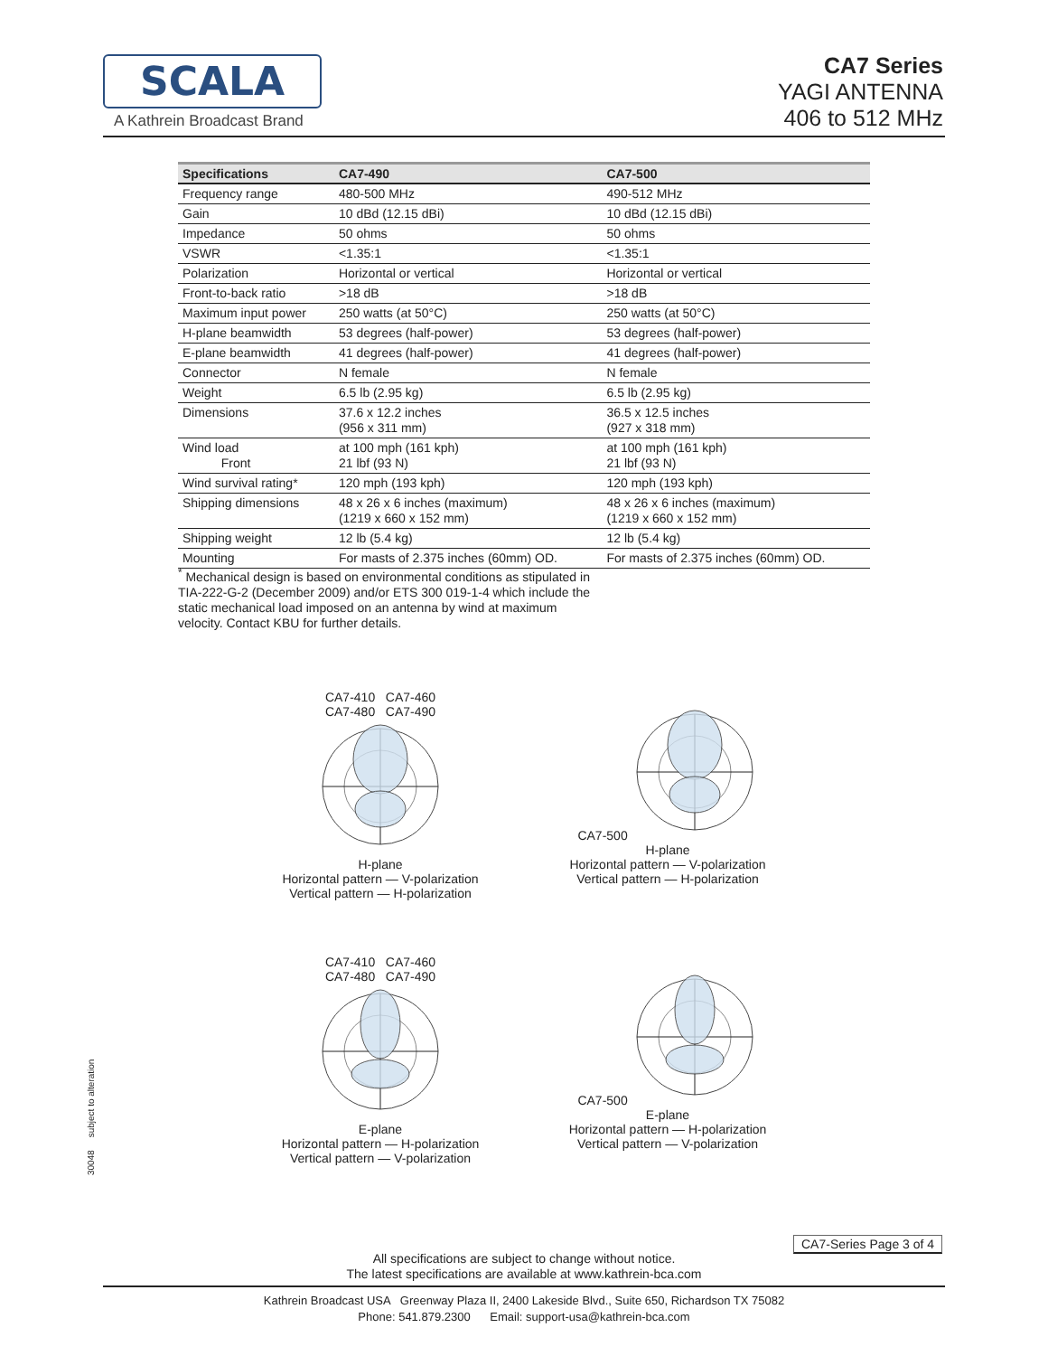SCALA
A Kathrein Broadcast Brand
CA7 Series
YAGI ANTENNA
406 to 512 MHz
| Specifications | CA7-490 | CA7-500 |
| --- | --- | --- |
| Frequency range | 480-500 MHz | 490-512 MHz |
| Gain | 10 dBd (12.15 dBi) | 10 dBd (12.15 dBi) |
| Impedance | 50 ohms | 50 ohms |
| VSWR | <1.35:1 | <1.35:1 |
| Polarization | Horizontal or vertical | Horizontal or vertical |
| Front-to-back ratio | >18 dB | >18 dB |
| Maximum input power | 250 watts (at 50°C) | 250 watts (at 50°C) |
| H-plane beamwidth | 53 degrees (half-power) | 53 degrees (half-power) |
| E-plane beamwidth | 41 degrees (half-power) | 41 degrees (half-power) |
| Connector | N female | N female |
| Weight | 6.5 lb (2.95 kg) | 6.5 lb (2.95 kg) |
| Dimensions | 37.6 x 12.2 inches (956 x 311 mm) | 36.5 x 12.5 inches (927 x 318 mm) |
| Wind load Front | at 100 mph (161 kph) 21 lbf (93 N) | at 100 mph (161 kph) 21 lbf (93 N) |
| Wind survival rating* | 120 mph (193 kph) | 120 mph (193 kph) |
| Shipping dimensions | 48 x 26 x 6 inches (maximum) (1219 x 660 x 152 mm) | 48 x 26 x 6 inches (maximum) (1219 x 660 x 152 mm) |
| Shipping weight | 12 lb (5.4 kg) | 12 lb (5.4 kg) |
| Mounting | For masts of 2.375 inches (60mm) OD. | For masts of 2.375 inches (60mm) OD. |
<sup>*</sup> Mechanical design is based on environmental conditions as stipulated in TIA-222-G-2 (December 2009) and/or ETS 300 019-1-4 which include the static mechanical load imposed on an antenna by wind at maximum velocity. Contact KBU for further details.
CA7-410 CA7-460
CA7-480 CA7-490
H-plane
Horizontal pattern — V-polarization
Vertical pattern — H-polarization
CA7-500
H-plane
Horizontal pattern — V-polarization
Vertical pattern — H-polarization
CA7-410 CA7-460
CA7-480 CA7-490
E-plane
Horizontal pattern — H-polarization
Vertical pattern — V-polarization
CA7-500
E-plane
Horizontal pattern — H-polarization
Vertical pattern — V-polarization
30048 subject to alteration
CA7-Series Page 3 of 4
All specifications are subject to change without notice.
The latest specifications are available at www.kathrein-bca.com
Kathrein Broadcast USA Greenway Plaza II, 2400 Lakeside Blvd., Suite 650, Richardson TX 75082
Phone: 541.879.2300 Email: support-usa@kathrein-bca.com